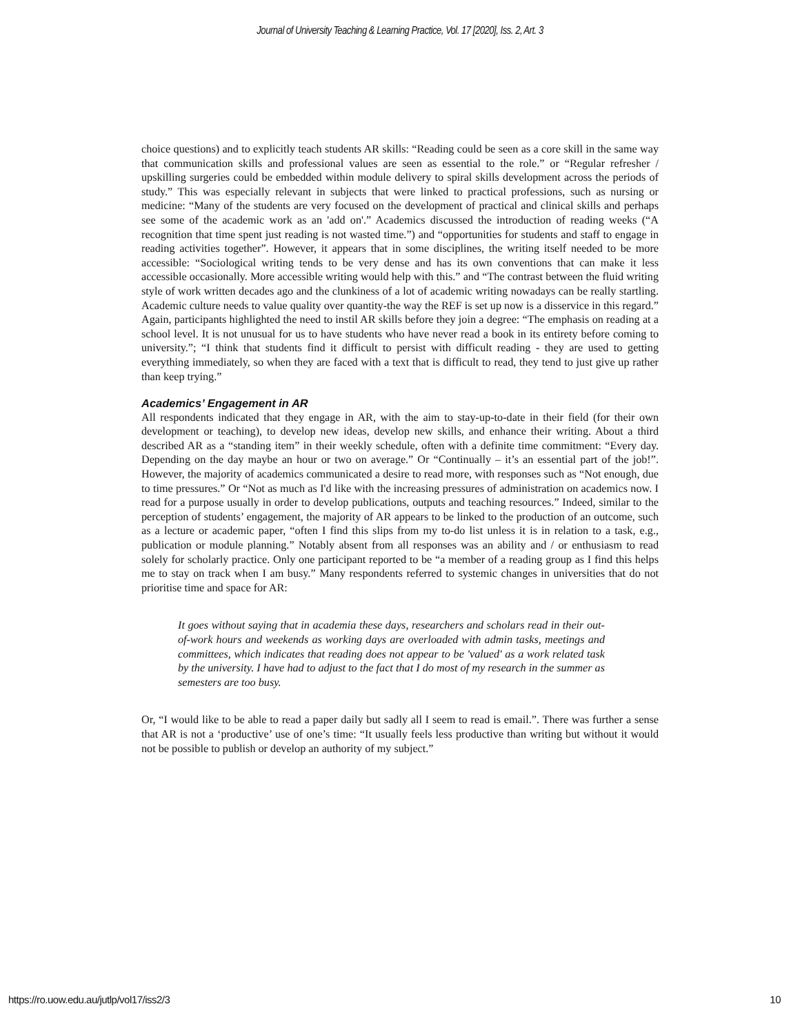Journal of University Teaching & Learning Practice, Vol. 17 [2020], Iss. 2, Art. 3
choice questions) and to explicitly teach students AR skills: “Reading could be seen as a core skill in the same way that communication skills and professional values are seen as essential to the role.” or “Regular refresher / upskilling surgeries could be embedded within module delivery to spiral skills development across the periods of study.” This was especially relevant in subjects that were linked to practical professions, such as nursing or medicine: “Many of the students are very focused on the development of practical and clinical skills and perhaps see some of the academic work as an 'add on'.” Academics discussed the introduction of reading weeks (“A recognition that time spent just reading is not wasted time.”) and “opportunities for students and staff to engage in reading activities together”. However, it appears that in some disciplines, the writing itself needed to be more accessible: “Sociological writing tends to be very dense and has its own conventions that can make it less accessible occasionally. More accessible writing would help with this.” and “The contrast between the fluid writing style of work written decades ago and the clunkiness of a lot of academic writing nowadays can be really startling. Academic culture needs to value quality over quantity-the way the REF is set up now is a disservice in this regard.” Again, participants highlighted the need to instil AR skills before they join a degree: “The emphasis on reading at a school level. It is not unusual for us to have students who have never read a book in its entirety before coming to university.”; “I think that students find it difficult to persist with difficult reading - they are used to getting everything immediately, so when they are faced with a text that is difficult to read, they tend to just give up rather than keep trying.”
Academics’ Engagement in AR
All respondents indicated that they engage in AR, with the aim to stay-up-to-date in their field (for their own development or teaching), to develop new ideas, develop new skills, and enhance their writing. About a third described AR as a “standing item” in their weekly schedule, often with a definite time commitment: “Every day. Depending on the day maybe an hour or two on average.” Or “Continually – it’s an essential part of the job!”. However, the majority of academics communicated a desire to read more, with responses such as “Not enough, due to time pressures.” Or “Not as much as I'd like with the increasing pressures of administration on academics now. I read for a purpose usually in order to develop publications, outputs and teaching resources.” Indeed, similar to the perception of students’ engagement, the majority of AR appears to be linked to the production of an outcome, such as a lecture or academic paper, “often I find this slips from my to-do list unless it is in relation to a task, e.g., publication or module planning.” Notably absent from all responses was an ability and / or enthusiasm to read solely for scholarly practice. Only one participant reported to be “a member of a reading group as I find this helps me to stay on track when I am busy.” Many respondents referred to systemic changes in universities that do not prioritise time and space for AR:
It goes without saying that in academia these days, researchers and scholars read in their out-of-work hours and weekends as working days are overloaded with admin tasks, meetings and committees, which indicates that reading does not appear to be 'valued' as a work related task by the university. I have had to adjust to the fact that I do most of my research in the summer as semesters are too busy.
Or, “I would like to be able to read a paper daily but sadly all I seem to read is email.”. There was further a sense that AR is not a ‘productive’ use of one’s time: “It usually feels less productive than writing but without it would not be possible to publish or develop an authority of my subject.”
https://ro.uow.edu.au/jutlp/vol17/iss2/3 10